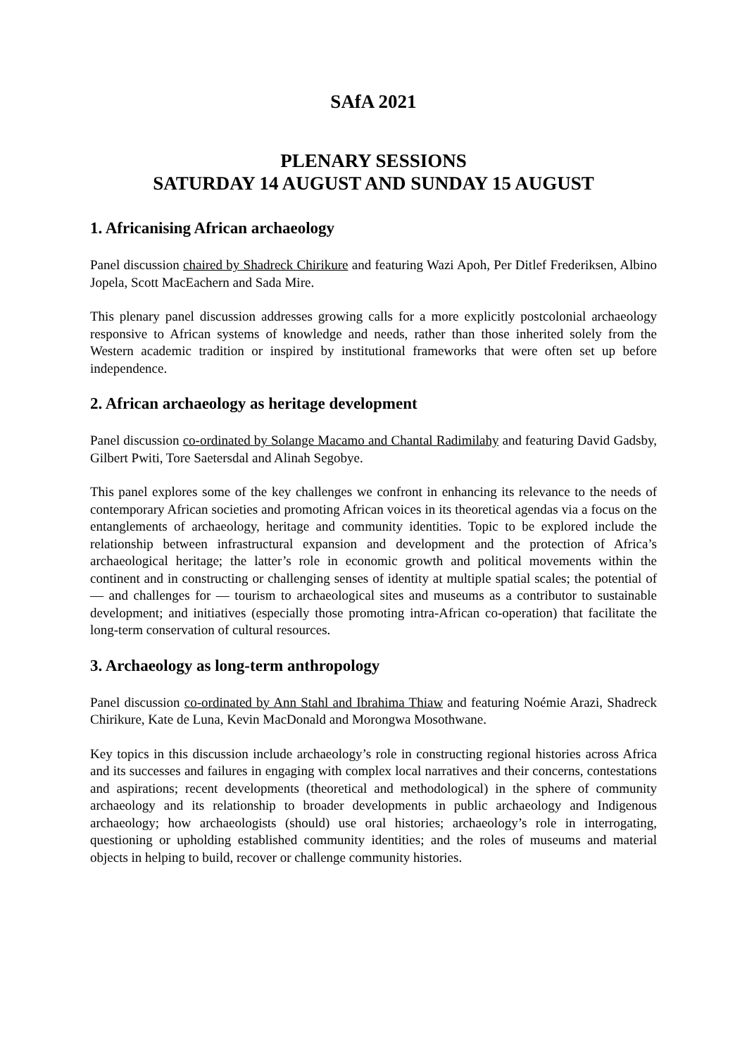SAfA 2021
PLENARY SESSIONS
SATURDAY 14 AUGUST AND SUNDAY 15 AUGUST
1. Africanising African archaeology
Panel discussion chaired by Shadreck Chirikure and featuring Wazi Apoh, Per Ditlef Frederiksen, Albino Jopela, Scott MacEachern and Sada Mire.
This plenary panel discussion addresses growing calls for a more explicitly postcolonial archaeology responsive to African systems of knowledge and needs, rather than those inherited solely from the Western academic tradition or inspired by institutional frameworks that were often set up before independence.
2. African archaeology as heritage development
Panel discussion co-ordinated by Solange Macamo and Chantal Radimilahy and featuring David Gadsby, Gilbert Pwiti, Tore Saetersdal and Alinah Segobye.
This panel explores some of the key challenges we confront in enhancing its relevance to the needs of contemporary African societies and promoting African voices in its theoretical agendas via a focus on the entanglements of archaeology, heritage and community identities. Topic to be explored include the relationship between infrastructural expansion and development and the protection of Africa’s archaeological heritage; the latter’s role in economic growth and political movements within the continent and in constructing or challenging senses of identity at multiple spatial scales; the potential of — and challenges for — tourism to archaeological sites and museums as a contributor to sustainable development; and initiatives (especially those promoting intra-African co-operation) that facilitate the long-term conservation of cultural resources.
3. Archaeology as long-term anthropology
Panel discussion co-ordinated by Ann Stahl and Ibrahima Thiaw and featuring Noémie Arazi, Shadreck Chirikure, Kate de Luna, Kevin MacDonald and Morongwa Mosothwane.
Key topics in this discussion include archaeology’s role in constructing regional histories across Africa and its successes and failures in engaging with complex local narratives and their concerns, contestations and aspirations; recent developments (theoretical and methodological) in the sphere of community archaeology and its relationship to broader developments in public archaeology and Indigenous archaeology; how archaeologists (should) use oral histories; archaeology’s role in interrogating, questioning or upholding established community identities; and the roles of museums and material objects in helping to build, recover or challenge community histories.